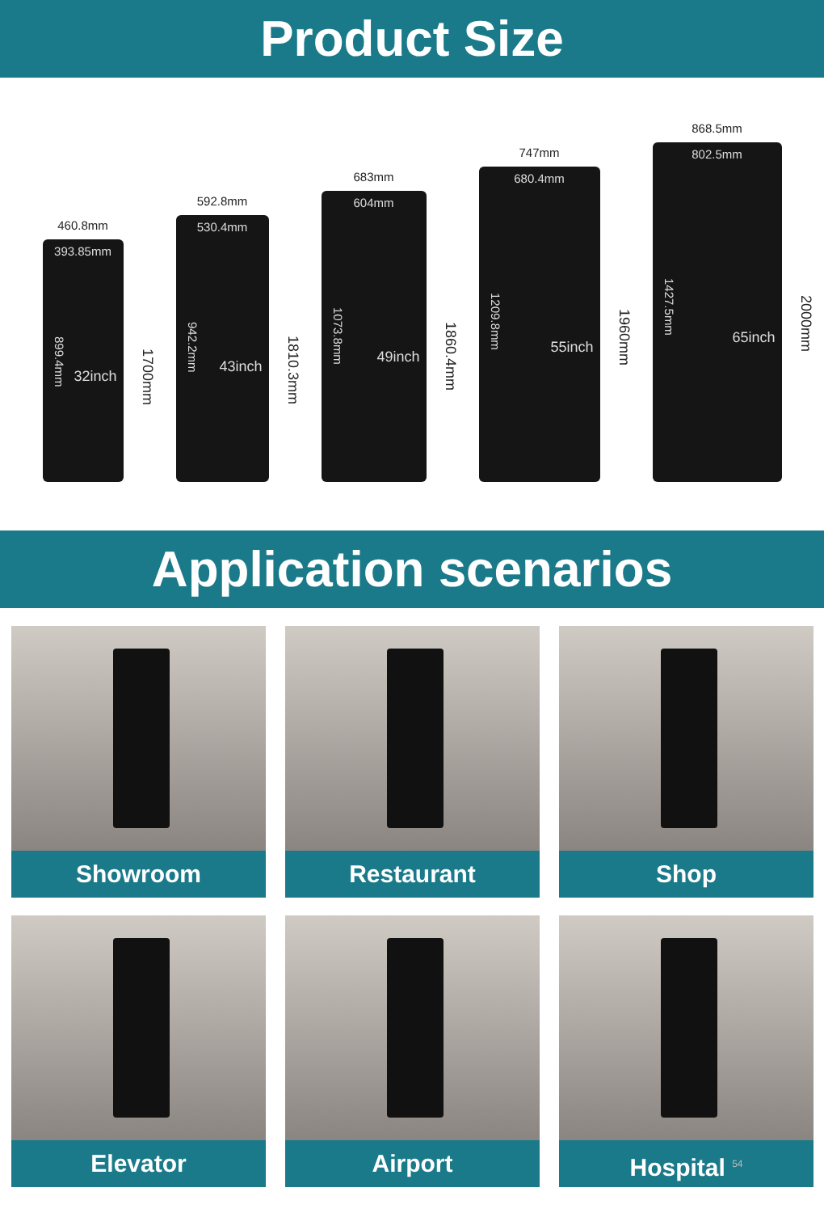Product Size
460.8mm
393.85mm
899.4mm
32inch
1700mm
592.8mm
530.4mm
942.2mm
43inch
1810.3mm
683mm
604mm
1073.8mm
49inch
1860.4mm
747mm
680.4mm
1209.8mm
55inch
1960mm
868.5mm
802.5mm
1427.5mm
65inch
2000mm
Application scenarios
Showroom
Restaurant
Shop
Elevator
Airport
Hospital <sup>54</sup>